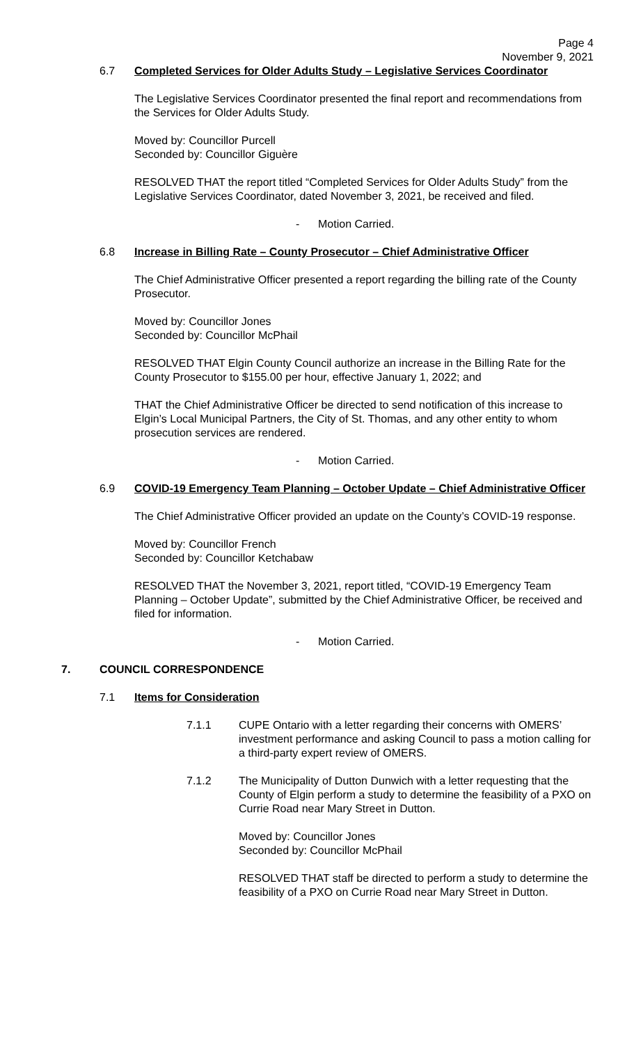Page 4
November 9, 2021
6.7 Completed Services for Older Adults Study – Legislative Services Coordinator
The Legislative Services Coordinator presented the final report and recommendations from the Services for Older Adults Study.
Moved by: Councillor Purcell
Seconded by: Councillor Giguère
RESOLVED THAT the report titled “Completed Services for Older Adults Study” from the Legislative Services Coordinator, dated November 3, 2021, be received and filed.
- Motion Carried.
6.8 Increase in Billing Rate – County Prosecutor – Chief Administrative Officer
The Chief Administrative Officer presented a report regarding the billing rate of the County Prosecutor.
Moved by: Councillor Jones
Seconded by: Councillor McPhail
RESOLVED THAT Elgin County Council authorize an increase in the Billing Rate for the County Prosecutor to $155.00 per hour, effective January 1, 2022; and
THAT the Chief Administrative Officer be directed to send notification of this increase to Elgin’s Local Municipal Partners, the City of St. Thomas, and any other entity to whom prosecution services are rendered.
- Motion Carried.
6.9 COVID-19 Emergency Team Planning – October Update – Chief Administrative Officer
The Chief Administrative Officer provided an update on the County’s COVID-19 response.
Moved by: Councillor French
Seconded by: Councillor Ketchabaw
RESOLVED THAT the November 3, 2021, report titled, “COVID-19 Emergency Team Planning – October Update”, submitted by the Chief Administrative Officer, be received and filed for information.
- Motion Carried.
7. COUNCIL CORRESPONDENCE
7.1 Items for Consideration
7.1.1 CUPE Ontario with a letter regarding their concerns with OMERS’ investment performance and asking Council to pass a motion calling for a third-party expert review of OMERS.
7.1.2 The Municipality of Dutton Dunwich with a letter requesting that the County of Elgin perform a study to determine the feasibility of a PXO on Currie Road near Mary Street in Dutton.
Moved by: Councillor Jones
Seconded by: Councillor McPhail
RESOLVED THAT staff be directed to perform a study to determine the feasibility of a PXO on Currie Road near Mary Street in Dutton.